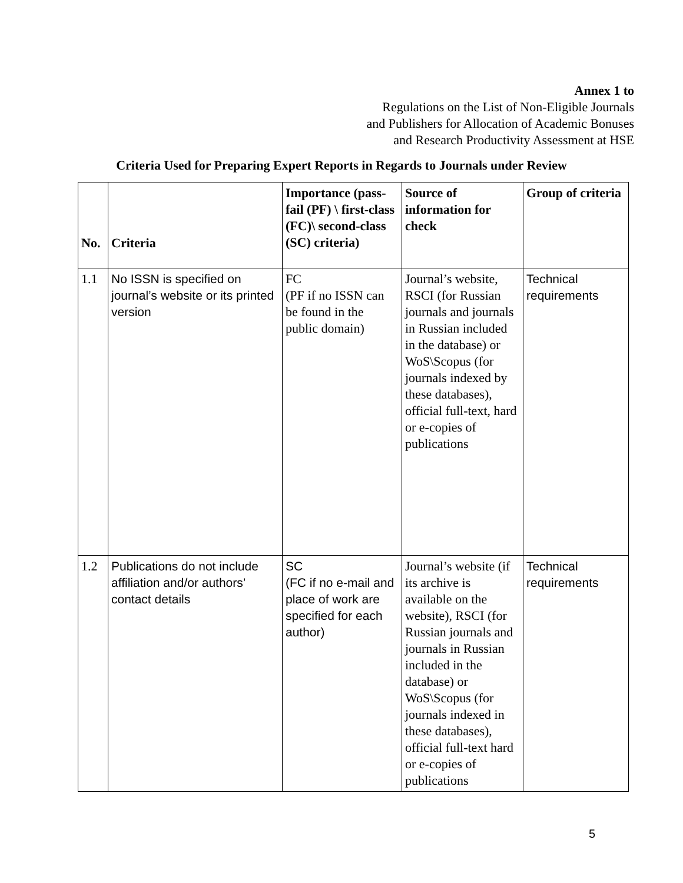Annex 1 to
Regulations on the List of Non-Eligible Journals
and Publishers for Allocation of Academic Bonuses
and Research Productivity Assessment at HSE
Criteria Used for Preparing Expert Reports in Regards to Journals under Review
| No. | Criteria | Importance (pass-fail (PF) \ first-class (FC)\ second-class (SC) criteria) | Source of information for check | Group of criteria |
| --- | --- | --- | --- | --- |
| 1.1 | No ISSN is specified on journal’s website or its printed version | FC (PF if no ISSN can be found in the public domain) | Journal’s website, RSCI (for Russian journals and journals in Russian included in the database) or WoS\Scopus (for journals indexed by these databases), official full-text, hard or e-copies of publications | Technical requirements |
| 1.2 | Publications do not include affiliation and/or authors’ contact details | SC (FC if no e-mail and place of work are specified for each author) | Journal’s website (if its archive is available on the website), RSCI (for Russian journals and journals in Russian included in the database) or WoS\Scopus (for journals indexed in these databases), official full-text hard or e-copies of publications | Technical requirements |
5